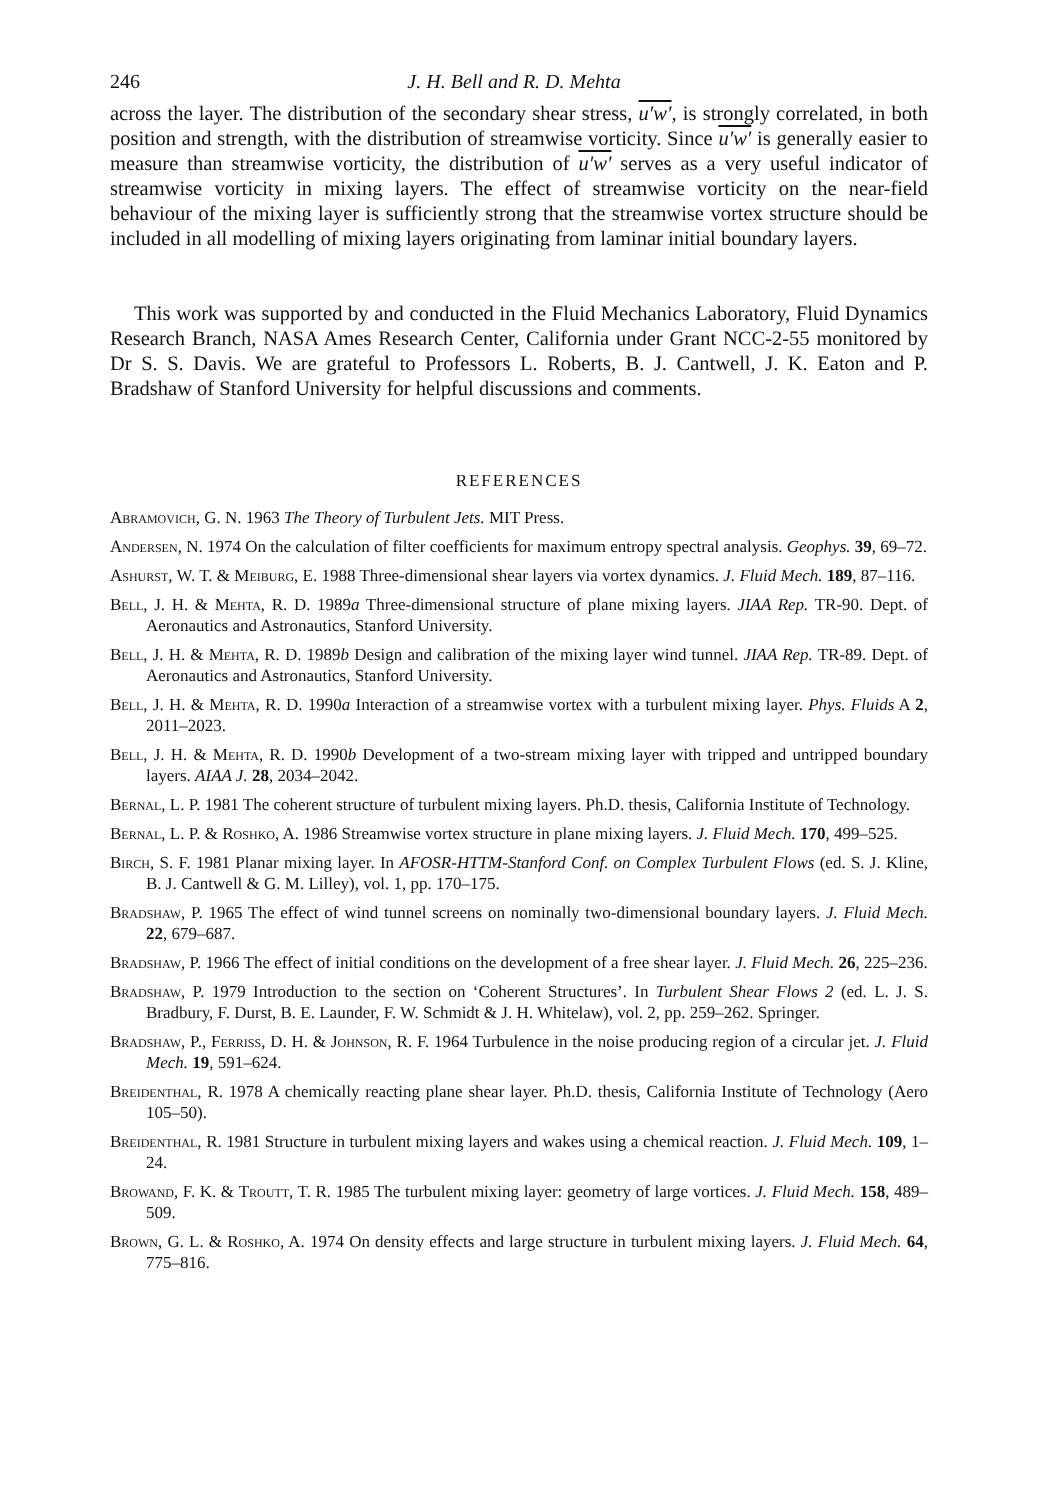246 J. H. Bell and R. D. Mehta
across the layer. The distribution of the secondary shear stress, u′w′, is strongly correlated, in both position and strength, with the distribution of streamwise vorticity. Since u′w′ is generally easier to measure than streamwise vorticity, the distribution of u′w′ serves as a very useful indicator of streamwise vorticity in mixing layers. The effect of streamwise vorticity on the near-field behaviour of the mixing layer is sufficiently strong that the streamwise vortex structure should be included in all modelling of mixing layers originating from laminar initial boundary layers.
This work was supported by and conducted in the Fluid Mechanics Laboratory, Fluid Dynamics Research Branch, NASA Ames Research Center, California under Grant NCC-2-55 monitored by Dr S. S. Davis. We are grateful to Professors L. Roberts, B. J. Cantwell, J. K. Eaton and P. Bradshaw of Stanford University for helpful discussions and comments.
REFERENCES
Abramovich, G. N. 1963 The Theory of Turbulent Jets. MIT Press.
Andersen, N. 1974 On the calculation of filter coefficients for maximum entropy spectral analysis. Geophys. 39, 69–72.
Ashurst, W. T. & Meiburg, E. 1988 Three-dimensional shear layers via vortex dynamics. J. Fluid Mech. 189, 87–116.
Bell, J. H. & Mehta, R. D. 1989a Three-dimensional structure of plane mixing layers. JIAA Rep. TR-90. Dept. of Aeronautics and Astronautics, Stanford University.
Bell, J. H. & Mehta, R. D. 1989b Design and calibration of the mixing layer wind tunnel. JIAA Rep. TR-89. Dept. of Aeronautics and Astronautics, Stanford University.
Bell, J. H. & Mehta, R. D. 1990a Interaction of a streamwise vortex with a turbulent mixing layer. Phys. Fluids A 2, 2011–2023.
Bell, J. H. & Mehta, R. D. 1990b Development of a two-stream mixing layer with tripped and untripped boundary layers. AIAA J. 28, 2034–2042.
Bernal, L. P. 1981 The coherent structure of turbulent mixing layers. Ph.D. thesis, California Institute of Technology.
Bernal, L. P. & Roshko, A. 1986 Streamwise vortex structure in plane mixing layers. J. Fluid Mech. 170, 499–525.
Birch, S. F. 1981 Planar mixing layer. In AFOSR-HTTM-Stanford Conf. on Complex Turbulent Flows (ed. S. J. Kline, B. J. Cantwell & G. M. Lilley), vol. 1, pp. 170–175.
Bradshaw, P. 1965 The effect of wind tunnel screens on nominally two-dimensional boundary layers. J. Fluid Mech. 22, 679–687.
Bradshaw, P. 1966 The effect of initial conditions on the development of a free shear layer. J. Fluid Mech. 26, 225–236.
Bradshaw, P. 1979 Introduction to the section on ‘Coherent Structures’. In Turbulent Shear Flows 2 (ed. L. J. S. Bradbury, F. Durst, B. E. Launder, F. W. Schmidt & J. H. Whitelaw), vol. 2, pp. 259–262. Springer.
Bradshaw, P., Ferriss, D. H. & Johnson, R. F. 1964 Turbulence in the noise producing region of a circular jet. J. Fluid Mech. 19, 591–624.
Breidenthal, R. 1978 A chemically reacting plane shear layer. Ph.D. thesis, California Institute of Technology (Aero 105–50).
Breidenthal, R. 1981 Structure in turbulent mixing layers and wakes using a chemical reaction. J. Fluid Mech. 109, 1–24.
Browand, F. K. & Troutt, T. R. 1985 The turbulent mixing layer: geometry of large vortices. J. Fluid Mech. 158, 489–509.
Brown, G. L. & Roshko, A. 1974 On density effects and large structure in turbulent mixing layers. J. Fluid Mech. 64, 775–816.